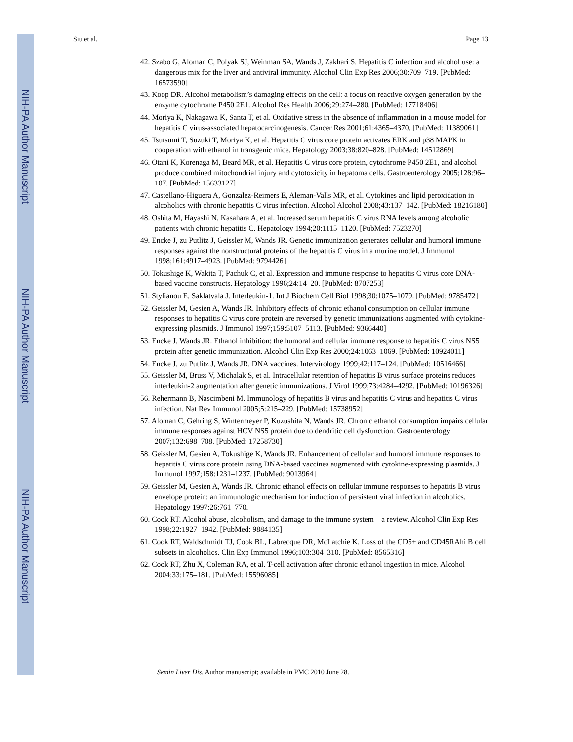NIH-PA Author Manuscript
NIH-PA Author Manuscript
NIH-PA Author Manuscript
Siu et al. Page 13
42. Szabo G, Aloman C, Polyak SJ, Weinman SA, Wands J, Zakhari S. Hepatitis C infection and alcohol use: a dangerous mix for the liver and antiviral immunity. Alcohol Clin Exp Res 2006;30:709–719. [PubMed: 16573590]
43. Koop DR. Alcohol metabolism’s damaging effects on the cell: a focus on reactive oxygen generation by the enzyme cytochrome P450 2E1. Alcohol Res Health 2006;29:274–280. [PubMed: 17718406]
44. Moriya K, Nakagawa K, Santa T, et al. Oxidative stress in the absence of inflammation in a mouse model for hepatitis C virus-associated hepatocarcinogenesis. Cancer Res 2001;61:4365–4370. [PubMed: 11389061]
45. Tsutsumi T, Suzuki T, Moriya K, et al. Hepatitis C virus core protein activates ERK and p38 MAPK in cooperation with ethanol in transgenic mice. Hepatology 2003;38:820–828. [PubMed: 14512869]
46. Otani K, Korenaga M, Beard MR, et al. Hepatitis C virus core protein, cytochrome P450 2E1, and alcohol produce combined mitochondrial injury and cytotoxicity in hepatoma cells. Gastroenterology 2005;128:96–107. [PubMed: 15633127]
47. Castellano-Higuera A, Gonzalez-Reimers E, Aleman-Valls MR, et al. Cytokines and lipid peroxidation in alcoholics with chronic hepatitis C virus infection. Alcohol Alcohol 2008;43:137–142. [PubMed: 18216180]
48. Oshita M, Hayashi N, Kasahara A, et al. Increased serum hepatitis C virus RNA levels among alcoholic patients with chronic hepatitis C. Hepatology 1994;20:1115–1120. [PubMed: 7523270]
49. Encke J, zu Putlitz J, Geissler M, Wands JR. Genetic immunization generates cellular and humoral immune responses against the nonstructural proteins of the hepatitis C virus in a murine model. J Immunol 1998;161:4917–4923. [PubMed: 9794426]
50. Tokushige K, Wakita T, Pachuk C, et al. Expression and immune response to hepatitis C virus core DNA-based vaccine constructs. Hepatology 1996;24:14–20. [PubMed: 8707253]
51. Stylianou E, Saklatvala J. Interleukin-1. Int J Biochem Cell Biol 1998;30:1075–1079. [PubMed: 9785472]
52. Geissler M, Gesien A, Wands JR. Inhibitory effects of chronic ethanol consumption on cellular immune responses to hepatitis C virus core protein are reversed by genetic immunizations augmented with cytokine-expressing plasmids. J Immunol 1997;159:5107–5113. [PubMed: 9366440]
53. Encke J, Wands JR. Ethanol inhibition: the humoral and cellular immune response to hepatitis C virus NS5 protein after genetic immunization. Alcohol Clin Exp Res 2000;24:1063–1069. [PubMed: 10924011]
54. Encke J, zu Putlitz J, Wands JR. DNA vaccines. Intervirology 1999;42:117–124. [PubMed: 10516466]
55. Geissler M, Bruss V, Michalak S, et al. Intracellular retention of hepatitis B virus surface proteins reduces interleukin-2 augmentation after genetic immunizations. J Virol 1999;73:4284–4292. [PubMed: 10196326]
56. Rehermann B, Nascimbeni M. Immunology of hepatitis B virus and hepatitis C virus and hepatitis C virus infection. Nat Rev Immunol 2005;5:215–229. [PubMed: 15738952]
57. Aloman C, Gehring S, Wintermeyer P, Kuzushita N, Wands JR. Chronic ethanol consumption impairs cellular immune responses against HCV NS5 protein due to dendritic cell dysfunction. Gastroenterology 2007;132:698–708. [PubMed: 17258730]
58. Geissler M, Gesien A, Tokushige K, Wands JR. Enhancement of cellular and humoral immune responses to hepatitis C virus core protein using DNA-based vaccines augmented with cytokine-expressing plasmids. J Immunol 1997;158:1231–1237. [PubMed: 9013964]
59. Geissler M, Gesien A, Wands JR. Chronic ethanol effects on cellular immune responses to hepatitis B virus envelope protein: an immunologic mechanism for induction of persistent viral infection in alcoholics. Hepatology 1997;26:761–770.
60. Cook RT. Alcohol abuse, alcoholism, and damage to the immune system – a review. Alcohol Clin Exp Res 1998;22:1927–1942. [PubMed: 9884135]
61. Cook RT, Waldschmidt TJ, Cook BL, Labrecque DR, McLatchie K. Loss of the CD5+ and CD45RAhi B cell subsets in alcoholics. Clin Exp Immunol 1996;103:304–310. [PubMed: 8565316]
62. Cook RT, Zhu X, Coleman RA, et al. T-cell activation after chronic ethanol ingestion in mice. Alcohol 2004;33:175–181. [PubMed: 15596085]
Semin Liver Dis. Author manuscript; available in PMC 2010 June 28.